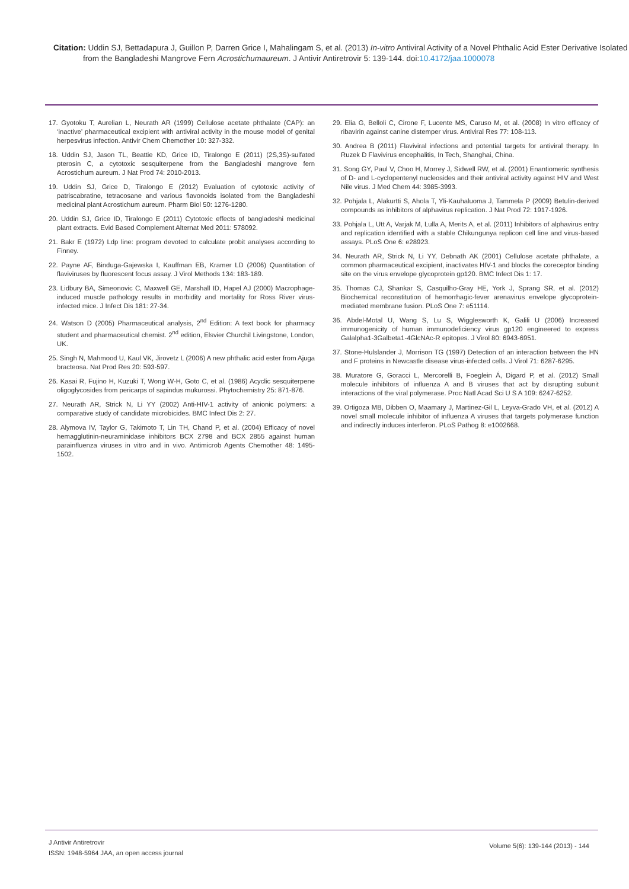Citation: Uddin SJ, Bettadapura J, Guillon P, Darren Grice I, Mahalingam S, et al. (2013) In-vitro Antiviral Activity of a Novel Phthalic Acid Ester Derivative Isolated from the Bangladeshi Mangrove Fern Acrostichumaureum. J Antivir Antiretrovir 5: 139-144. doi:10.4172/jaa.1000078
17. Gyotoku T, Aurelian L, Neurath AR (1999) Cellulose acetate phthalate (CAP): an ‘inactive’ pharmaceutical excipient with antiviral activity in the mouse model of genital herpesvirus infection. Antivir Chem Chemother 10: 327-332.
18. Uddin SJ, Jason TL, Beattie KD, Grice ID, Tiralongo E (2011) (2S,3S)-sulfated pterosin C, a cytotoxic sesquiterpene from the Bangladeshi mangrove fern Acrostichum aureum. J Nat Prod 74: 2010-2013.
19. Uddin SJ, Grice D, Tiralongo E (2012) Evaluation of cytotoxic activity of patriscabratine, tetracosane and various flavonoids isolated from the Bangladeshi medicinal plant Acrostichum aureum. Pharm Biol 50: 1276-1280.
20. Uddin SJ, Grice ID, Tiralongo E (2011) Cytotoxic effects of bangladeshi medicinal plant extracts. Evid Based Complement Alternat Med 2011: 578092.
21. Bakr E (1972) Ldp line: program devoted to calculate probit analyses according to Finney.
22. Payne AF, Binduga-Gajewska I, Kauffman EB, Kramer LD (2006) Quantitation of flaviviruses by fluorescent focus assay. J Virol Methods 134: 183-189.
23. Lidbury BA, Simeonovic C, Maxwell GE, Marshall ID, Hapel AJ (2000) Macrophage-induced muscle pathology results in morbidity and mortality for Ross River virus-infected mice. J Infect Dis 181: 27-34.
24. Watson D (2005) Pharmaceutical analysis, 2<sup>nd</sup> Edition: A text book for pharmacy student and pharmaceutical chemist. 2<sup>nd</sup> edition, Elsvier Churchil Livingstone, London, UK.
25. Singh N, Mahmood U, Kaul VK, Jirovetz L (2006) A new phthalic acid ester from Ajuga bracteosa. Nat Prod Res 20: 593-597.
26. Kasai R, Fujino H, Kuzuki T, Wong W-H, Goto C, et al. (1986) Acyclic sesquiterpene oligoglycosides from pericarps of sapindus mukurossi. Phytochemistry 25: 871-876.
27. Neurath AR, Strick N, Li YY (2002) Anti-HIV-1 activity of anionic polymers: a comparative study of candidate microbicides. BMC Infect Dis 2: 27.
28. Alymova IV, Taylor G, Takimoto T, Lin TH, Chand P, et al. (2004) Efficacy of novel hemagglutinin-neuraminidase inhibitors BCX 2798 and BCX 2855 against human parainfluenza viruses in vitro and in vivo. Antimicrob Agents Chemother 48: 1495-1502.
29. Elia G, Belloli C, Cirone F, Lucente MS, Caruso M, et al. (2008) In vitro efficacy of ribavirin against canine distemper virus. Antiviral Res 77: 108-113.
30. Andrea B (2011) Flaviviral infections and potential targets for antiviral therapy. In Ruzek D Flavivirus encephalitis, In Tech, Shanghai, China.
31. Song GY, Paul V, Choo H, Morrey J, Sidwell RW, et al. (2001) Enantiomeric synthesis of D- and L-cyclopentenyl nucleosides and their antiviral activity against HIV and West Nile virus. J Med Chem 44: 3985-3993.
32. Pohjala L, Alakurtti S, Ahola T, Yli-Kauhaluoma J, Tammela P (2009) Betulin-derived compounds as inhibitors of alphavirus replication. J Nat Prod 72: 1917-1926.
33. Pohjala L, Utt A, Varjak M, Lulla A, Merits A, et al. (2011) Inhibitors of alphavirus entry and replication identified with a stable Chikungunya replicon cell line and virus-based assays. PLoS One 6: e28923.
34. Neurath AR, Strick N, Li YY, Debnath AK (2001) Cellulose acetate phthalate, a common pharmaceutical excipient, inactivates HIV-1 and blocks the coreceptor binding site on the virus envelope glycoprotein gp120. BMC Infect Dis 1: 17.
35. Thomas CJ, Shankar S, Casquilho-Gray HE, York J, Sprang SR, et al. (2012) Biochemical reconstitution of hemorrhagic-fever arenavirus envelope glycoprotein-mediated membrane fusion. PLoS One 7: e51114.
36. Abdel-Motal U, Wang S, Lu S, Wigglesworth K, Galili U (2006) Increased immunogenicity of human immunodeficiency virus gp120 engineered to express Galalpha1-3Galbeta1-4GlcNAc-R epitopes. J Virol 80: 6943-6951.
37. Stone-Hulslander J, Morrison TG (1997) Detection of an interaction between the HN and F proteins in Newcastle disease virus-infected cells. J Virol 71: 6287-6295.
38. Muratore G, Goracci L, Mercorelli B, Foeglein Á, Digard P, et al. (2012) Small molecule inhibitors of influenza A and B viruses that act by disrupting subunit interactions of the viral polymerase. Proc Natl Acad Sci U S A 109: 6247-6252.
39. Ortigoza MB, Dibben O, Maamary J, Martinez-Gil L, Leyva-Grado VH, et al. (2012) A novel small molecule inhibitor of influenza A viruses that targets polymerase function and indirectly induces interferon. PLoS Pathog 8: e1002668.
J Antivir Antiretrovir
ISSN: 1948-5964 JAA, an open access journal
Volume 5(6): 139-144 (2013) - 144